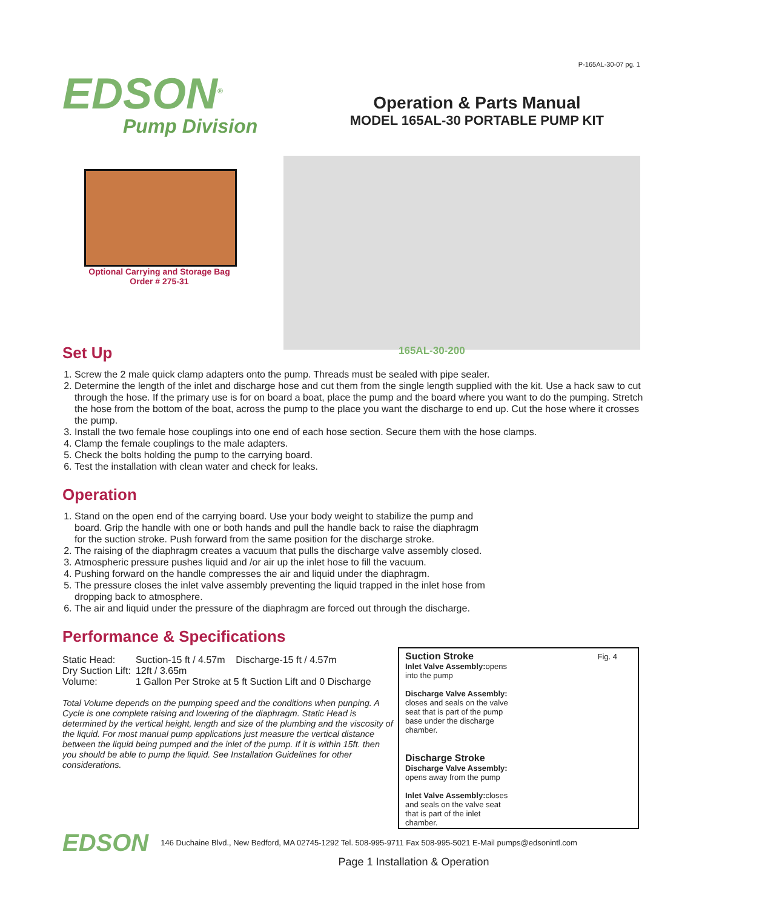P-165AL-30-07 pg. 1
EDSON<sup>®</sup>
Pump Division
Operation & Parts Manual
MODEL 165AL-30 PORTABLE PUMP KIT
Optional Carrying and Storage Bag
Order # 275-31
165AL-30-200
Set Up
1. Screw the 2 male quick clamp adapters onto the pump. Threads must be sealed with pipe sealer.
2. Determine the length of the inlet and discharge hose and cut them from the single length supplied with the kit. Use a hack saw to cut through the hose. If the primary use is for on board a boat, place the pump and the board where you want to do the pumping. Stretch the hose from the bottom of the boat, across the pump to the place you want the discharge to end up. Cut the hose where it crosses the pump.
3. Install the two female hose couplings into one end of each hose section. Secure them with the hose clamps.
4. Clamp the female couplings to the male adapters.
5. Check the bolts holding the pump to the carrying board.
6. Test the installation with clean water and check for leaks.
Operation
1. Stand on the open end of the carrying board. Use your body weight to stabilize the pump and board. Grip the handle with one or both hands and pull the handle back to raise the diaphragm for the suction stroke. Push forward from the same position for the discharge stroke.
2. The raising of the diaphragm creates a vacuum that pulls the discharge valve assembly closed.
3. Atmospheric pressure pushes liquid and /or air up the inlet hose to fill the vacuum.
4. Pushing forward on the handle compresses the air and liquid under the diaphragm.
5. The pressure closes the inlet valve assembly preventing the liquid trapped in the inlet hose from dropping back to atmosphere.
6. The air and liquid under the pressure of the diaphragm are forced out through the discharge.
Performance & Specifications
| Static Head: | Suction-15 ft / 4.57m Discharge-15 ft / 4.57m |
| Dry Suction Lift: | 12ft / 3.65m |
| Volume: | 1 Gallon Per Stroke at 5 ft Suction Lift and 0 Discharge |
Total Volume depends on the pumping speed and the conditions when punping. A Cycle is one complete raising and lowering of the diaphragm. Static Head is determined by the vertical height, length and size of the plumbing and the viscosity of the liquid. For most manual pump applications just measure the vertical distance between the liquid being pumped and the inlet of the pump. If it is within 15ft. then you should be able to pump the liquid. See Installation Guidelines for other considerations.
Suction Stroke Fig. 4
Inlet Valve Assembly: opens into the pump
Discharge Valve Assembly: closes and seals on the valve seat that is part of the pump base under the discharge chamber.
Discharge Stroke
Discharge Valve Assembly: opens away from the pump
Inlet Valve Assembly: closes and seals on the valve seat that is part of the inlet chamber.
EDSON 146 Duchaine Blvd., New Bedford, MA 02745-1292 Tel. 508-995-9711 Fax 508-995-5021 E-Mail pumps@edsonintl.com
Page 1 Installation & Operation